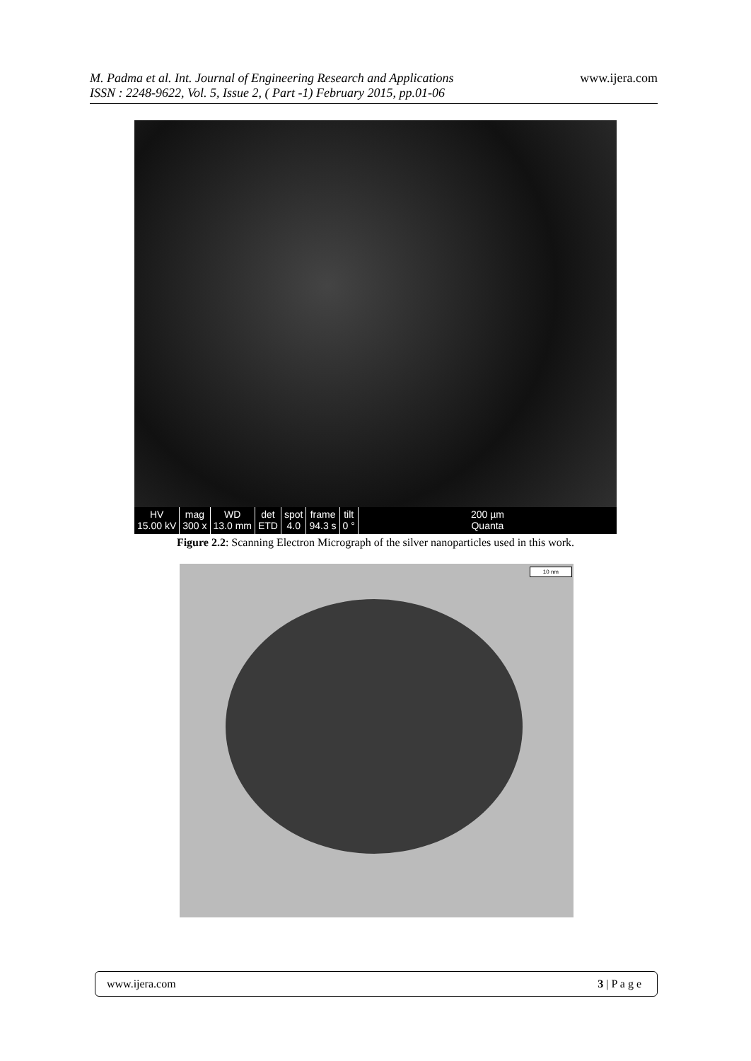www.ijera.com
M. Padma et al. Int. Journal of Engineering Research and Applications
ISSN : 2248-9622, Vol. 5, Issue 2, ( Part -1) February 2015, pp.01-06
HV
15.00 kV
mag
300 x
WD
13.0 mm
det
ETD
spot
4.0
frame
94.3 s
tilt
0 °
200 µm
Quanta
Figure 2.2: Scanning Electron Micrograph of the silver nanoparticles used in this work.
10 nm
www.ijera.com 3 | P a g e